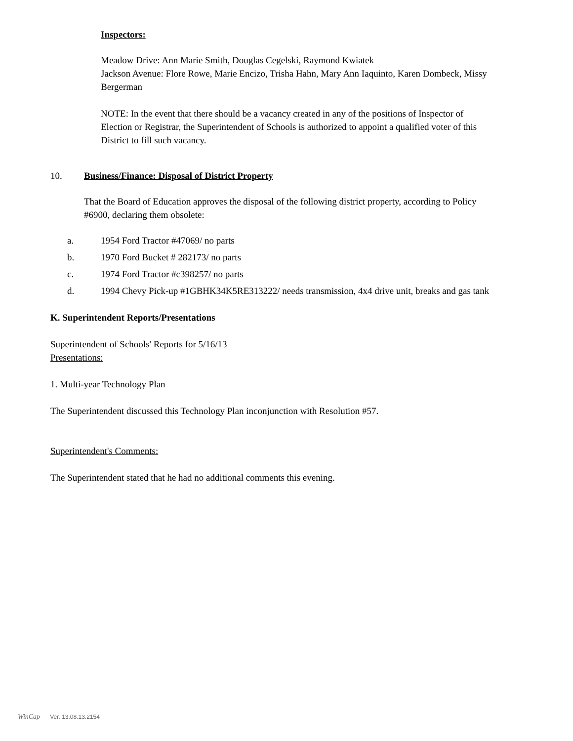Inspectors:
Meadow Drive: Ann Marie Smith, Douglas Cegelski, Raymond Kwiatek
Jackson Avenue: Flore Rowe, Marie Encizo, Trisha Hahn, Mary Ann Iaquinto, Karen Dombeck, Missy Bergerman
NOTE: In the event that there should be a vacancy created in any of the positions of Inspector of Election or Registrar, the Superintendent of Schools is authorized to appoint a qualified voter of this District to fill such vacancy.
10. Business/Finance: Disposal of District Property
That the Board of Education approves the disposal of the following district property, according to Policy #6900, declaring them obsolete:
a. 1954 Ford Tractor #47069/ no parts
b. 1970 Ford Bucket # 282173/ no parts
c. 1974 Ford Tractor #c398257/ no parts
d. 1994 Chevy Pick-up #1GBHK34K5RE313222/ needs transmission, 4x4 drive unit, breaks and gas tank
K. Superintendent Reports/Presentations
Superintendent of Schools' Reports for 5/16/13
Presentations:
1. Multi-year Technology Plan
The Superintendent discussed this Technology Plan inconjunction with Resolution #57.
Superintendent's Comments:
The Superintendent stated that he had no additional comments this evening.
WinCap Ver. 13.08.13.2154